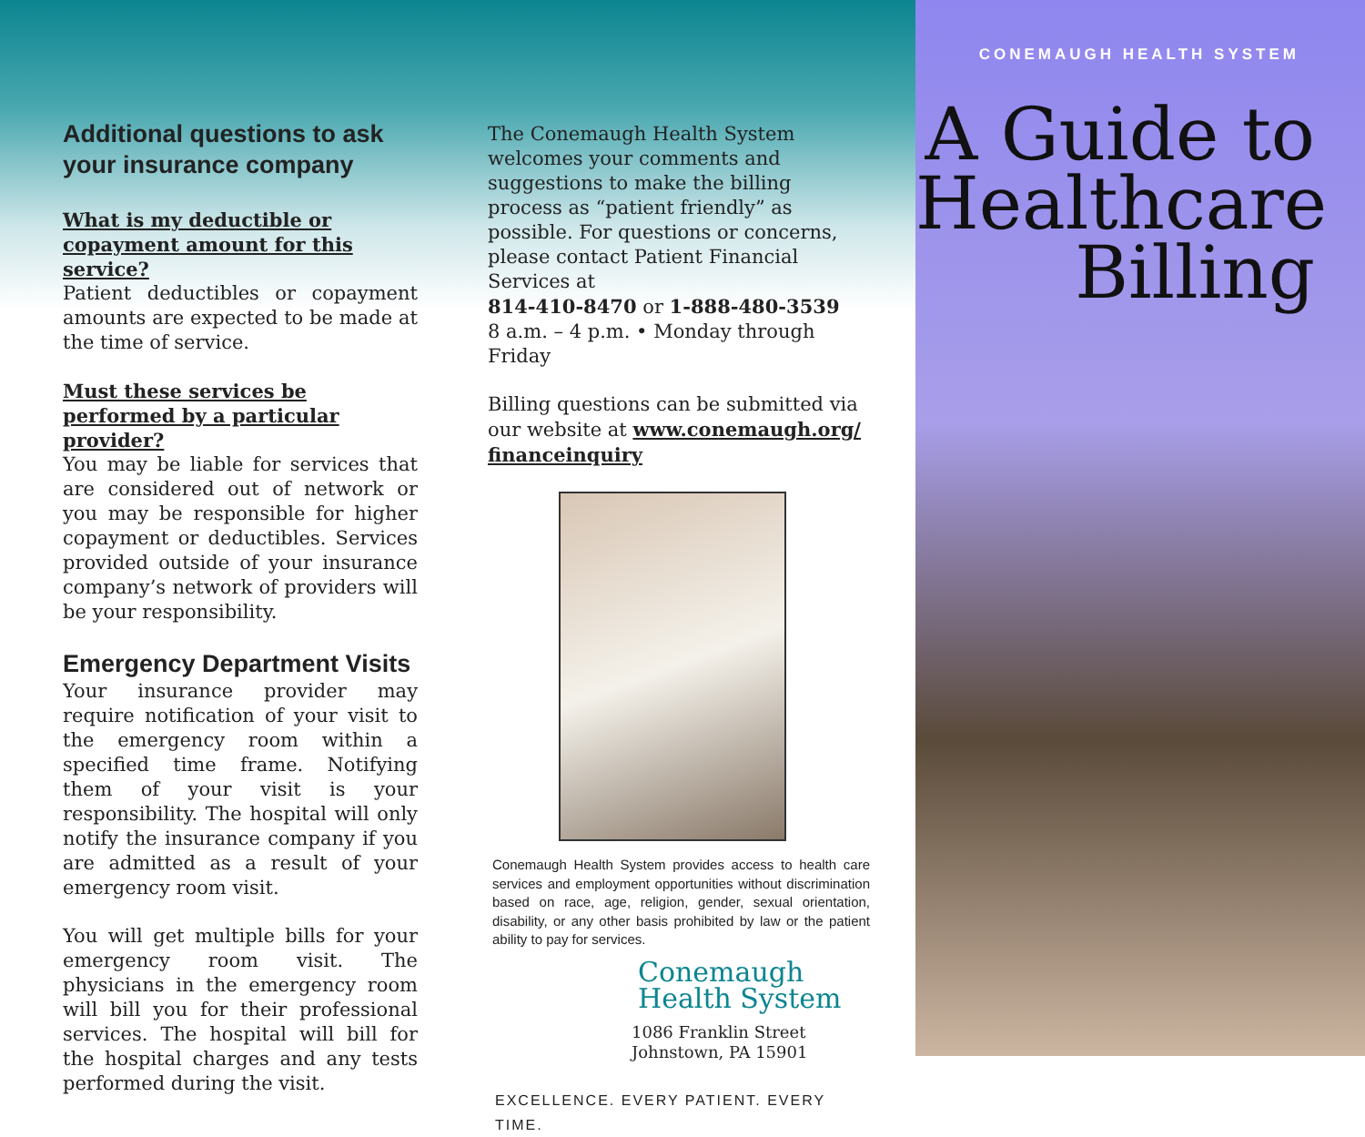Additional questions to ask your insurance company
What is my deductible or copayment amount for this service?
Patient deductibles or copayment amounts are expected to be made at the time of service.
Must these services be performed by a particular provider?
You may be liable for services that are considered out of network or you may be responsible for higher copayment or deductibles. Services provided outside of your insurance company’s network of providers will be your responsibility.
Emergency Department Visits
Your insurance provider may require notification of your visit to the emergency room within a specified time frame. Notifying them of your visit is your responsibility. The hospital will only notify the insurance company if you are admitted as a result of your emergency room visit.
You will get multiple bills for your emergency room visit. The physicians in the emergency room will bill you for their professional services. The hospital will bill for the hospital charges and any tests performed during the visit.
The Conemaugh Health System welcomes your comments and suggestions to make the billing process as “patient friendly” as possible. For questions or concerns, please contact Patient Financial Services at
814-410-8470 or 1-888-480-3539
8 a.m. – 4 p.m. • Monday through Friday
Billing questions can be submitted via our website at www.conemaugh.org/ financeinquiry
Conemaugh Health System provides access to health care services and employment opportunities without discrimination based on race, age, religion, gender, sexual orientation, disability, or any other basis prohibited by law or the patient ability to pay for services.
Conemaugh
Health System
1086 Franklin Street
Johnstown, PA 15901
EXCELLENCE. EVERY PATIENT. EVERY TIME.
CONEMAUGH HEALTH SYSTEM
A Guide to
Healthcare
Billing